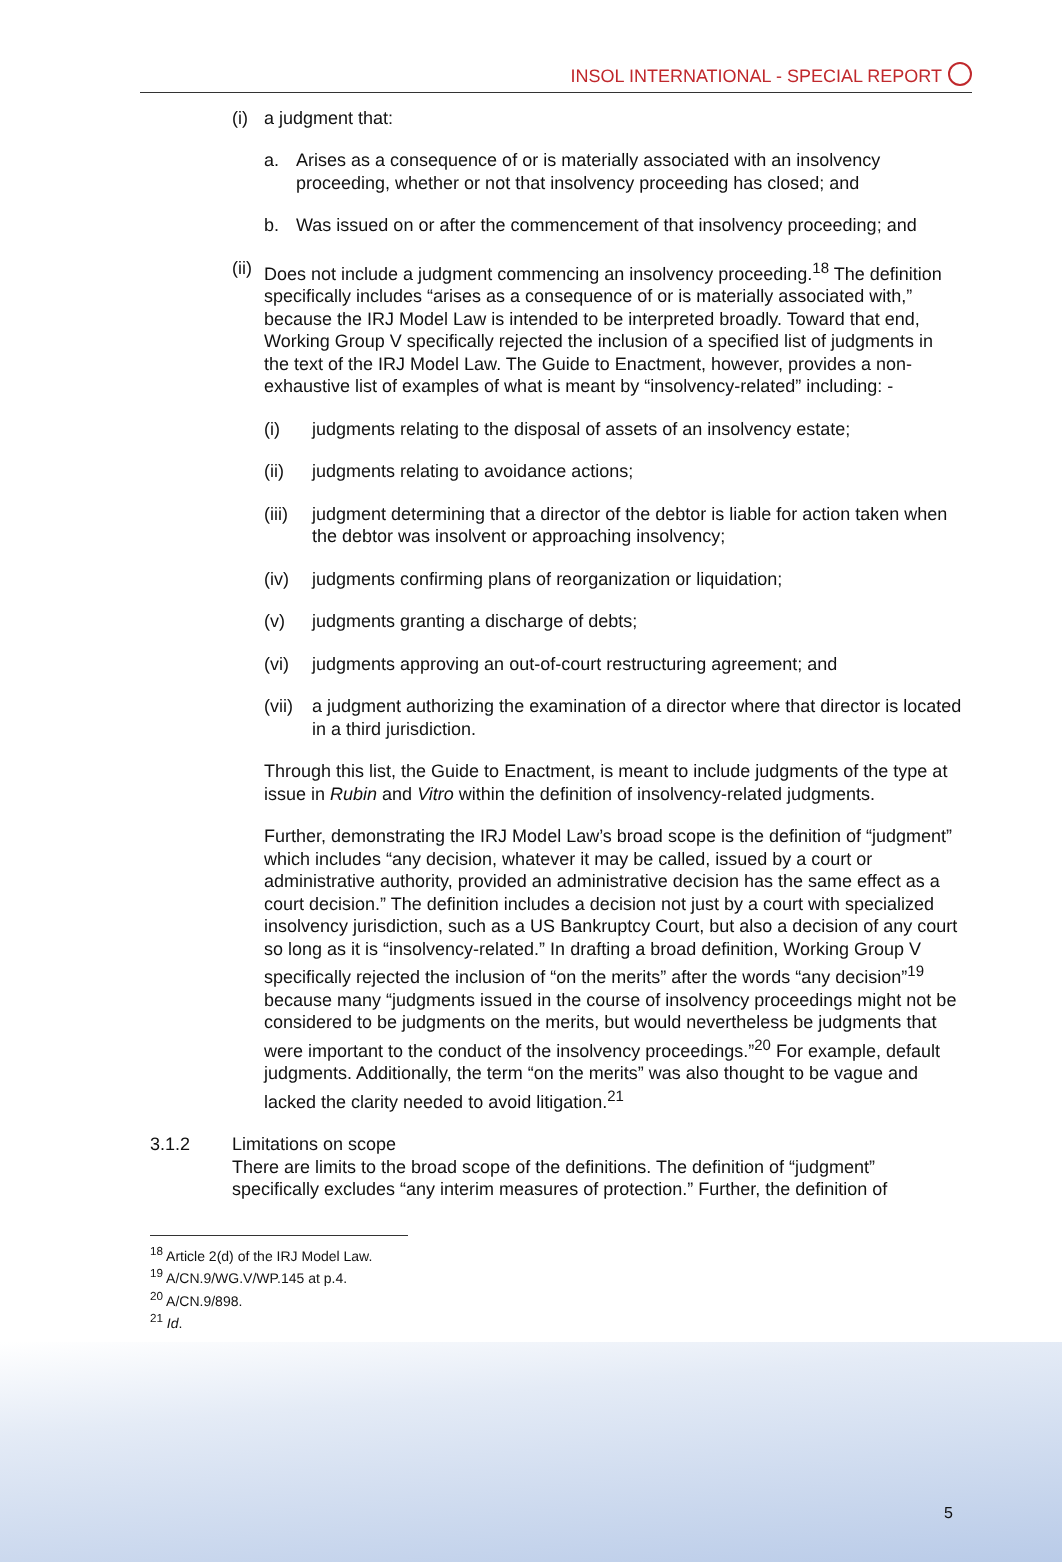INSOL INTERNATIONAL - SPECIAL REPORT
(i) a judgment that:
a. Arises as a consequence of or is materially associated with an insolvency proceeding, whether or not that insolvency proceeding has closed; and
b. Was issued on or after the commencement of that insolvency proceeding; and
(ii) Does not include a judgment commencing an insolvency proceeding.<sup>18</sup> The definition specifically includes “arises as a consequence of or is materially associated with,” because the IRJ Model Law is intended to be interpreted broadly. Toward that end, Working Group V specifically rejected the inclusion of a specified list of judgments in the text of the IRJ Model Law. The Guide to Enactment, however, provides a non-exhaustive list of examples of what is meant by “insolvency-related” including: -
(i) judgments relating to the disposal of assets of an insolvency estate;
(ii) judgments relating to avoidance actions;
(iii) judgment determining that a director of the debtor is liable for action taken when the debtor was insolvent or approaching insolvency;
(iv) judgments confirming plans of reorganization or liquidation;
(v) judgments granting a discharge of debts;
(vi) judgments approving an out-of-court restructuring agreement; and
(vii) a judgment authorizing the examination of a director where that director is located in a third jurisdiction.
Through this list, the Guide to Enactment, is meant to include judgments of the type at issue in Rubin and Vitro within the definition of insolvency-related judgments.
Further, demonstrating the IRJ Model Law’s broad scope is the definition of “judgment” which includes “any decision, whatever it may be called, issued by a court or administrative authority, provided an administrative decision has the same effect as a court decision.” The definition includes a decision not just by a court with specialized insolvency jurisdiction, such as a US Bankruptcy Court, but also a decision of any court so long as it is “insolvency-related.” In drafting a broad definition, Working Group V specifically rejected the inclusion of “on the merits” after the words “any decision”<sup>19</sup> because many “judgments issued in the course of insolvency proceedings might not be considered to be judgments on the merits, but would nevertheless be judgments that were important to the conduct of the insolvency proceedings.”<sup>20</sup> For example, default judgments. Additionally, the term “on the merits” was also thought to be vague and lacked the clarity needed to avoid litigation.<sup>21</sup>
3.1.2 Limitations on scope
There are limits to the broad scope of the definitions. The definition of “judgment” specifically excludes “any interim measures of protection.” Further, the definition of
<sup>18</sup> Article 2(d) of the IRJ Model Law.
<sup>19</sup> A/CN.9/WG.V/WP.145 at p.4.
<sup>20</sup> A/CN.9/898.
<sup>21</sup> Id.
5